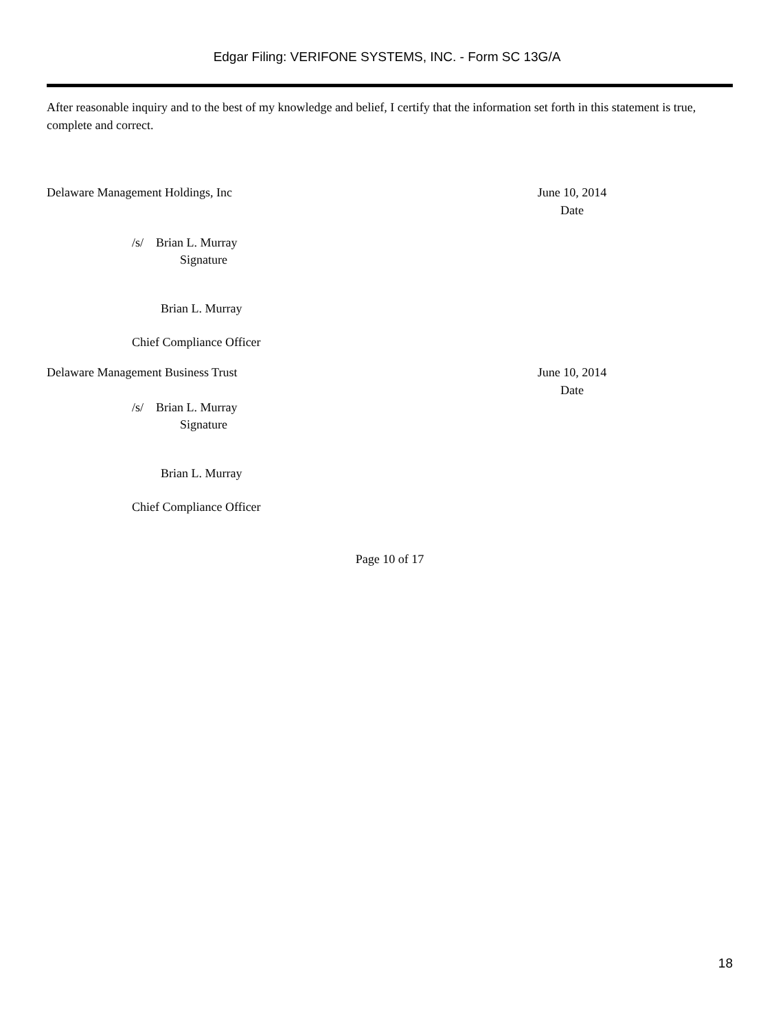Edgar Filing: VERIFONE SYSTEMS, INC. - Form SC 13G/A
After reasonable inquiry and to the best of my knowledge and belief, I certify that the information set forth in this statement is true, complete and correct.
Delaware Management Holdings, Inc June 10, 2014
Date
/s/ Brian L. Murray
Signature
Brian L. Murray
Chief Compliance Officer
Delaware Management Business Trust June 10, 2014
Date
/s/ Brian L. Murray
Signature
Brian L. Murray
Chief Compliance Officer
Page 10 of 17
18